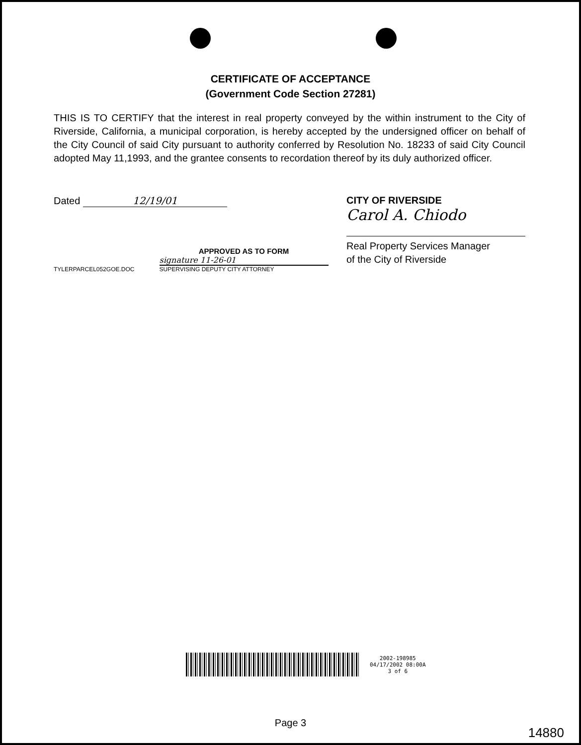CERTIFICATE OF ACCEPTANCE
(Government Code Section 27281)
THIS IS TO CERTIFY that the interest in real property conveyed by the within instrument to the City of Riverside, California, a municipal corporation, is hereby accepted by the undersigned officer on behalf of the City Council of said City pursuant to authority conferred by Resolution No. 18233 of said City Council adopted May 11,1993, and the grantee consents to recordation thereof by its duly authorized officer.
Dated 12/19/01
TYLERPARCEL052GOE.DOC
APPROVED AS TO FORM
signature 11-26-01
SUPERVISING DEPUTY CITY ATTORNEY
CITY OF RIVERSIDE
Carol A. Chiodo
Real Property Services Manager
of the City of Riverside
2002-198985
04/17/2002 08:00A
3 of 6
Page 3
14880